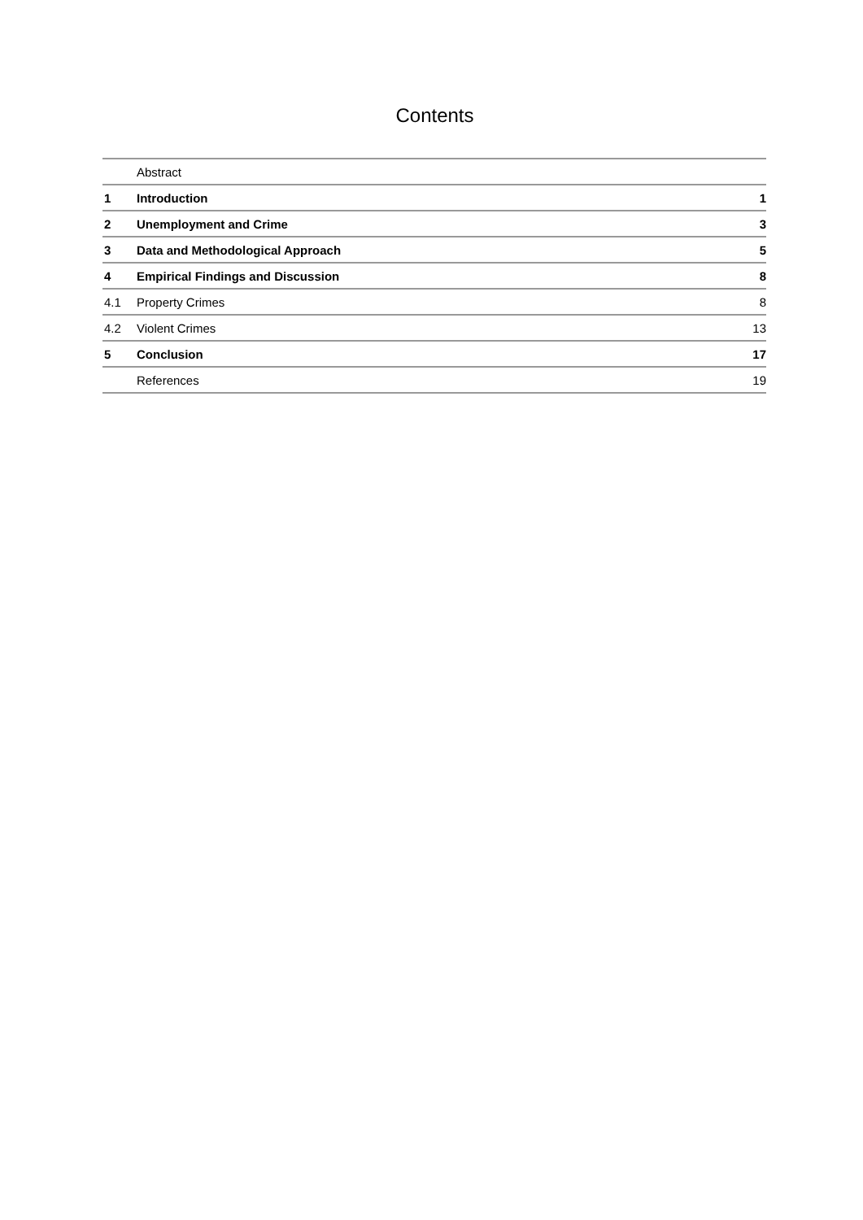Contents
| | Abstract | |
| 1 | Introduction | 1 |
| 2 | Unemployment and Crime | 3 |
| 3 | Data and Methodological Approach | 5 |
| 4 | Empirical Findings and Discussion | 8 |
| 4.1 | Property Crimes | 8 |
| 4.2 | Violent Crimes | 13 |
| 5 | Conclusion | 17 |
| | References | 19 |